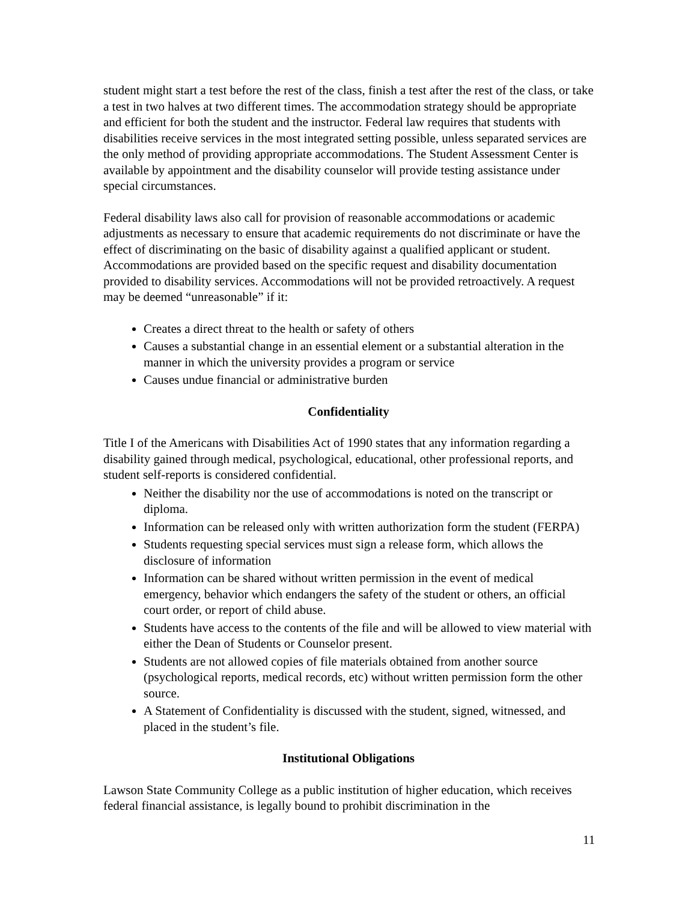student might start a test before the rest of the class, finish a test after the rest of the class, or take a test in two halves at two different times. The accommodation strategy should be appropriate and efficient for both the student and the instructor. Federal law requires that students with disabilities receive services in the most integrated setting possible, unless separated services are the only method of providing appropriate accommodations. The Student Assessment Center is available by appointment and the disability counselor will provide testing assistance under special circumstances.
Federal disability laws also call for provision of reasonable accommodations or academic adjustments as necessary to ensure that academic requirements do not discriminate or have the effect of discriminating on the basic of disability against a qualified applicant or student. Accommodations are provided based on the specific request and disability documentation provided to disability services. Accommodations will not be provided retroactively. A request may be deemed “unreasonable” if it:
Creates a direct threat to the health or safety of others
Causes a substantial change in an essential element or a substantial alteration in the manner in which the university provides a program or service
Causes undue financial or administrative burden
Confidentiality
Title I of the Americans with Disabilities Act of 1990 states that any information regarding a disability gained through medical, psychological, educational, other professional reports, and student self-reports is considered confidential.
Neither the disability nor the use of accommodations is noted on the transcript or diploma.
Information can be released only with written authorization form the student (FERPA)
Students requesting special services must sign a release form, which allows the disclosure of information
Information can be shared without written permission in the event of medical emergency, behavior which endangers the safety of the student or others, an official court order, or report of child abuse.
Students have access to the contents of the file and will be allowed to view material with either the Dean of Students or Counselor present.
Students are not allowed copies of file materials obtained from another source (psychological reports, medical records, etc) without written permission form the other source.
A Statement of Confidentiality is discussed with the student, signed, witnessed, and placed in the student’s file.
Institutional Obligations
Lawson State Community College as a public institution of higher education, which receives federal financial assistance, is legally bound to prohibit discrimination in the
11